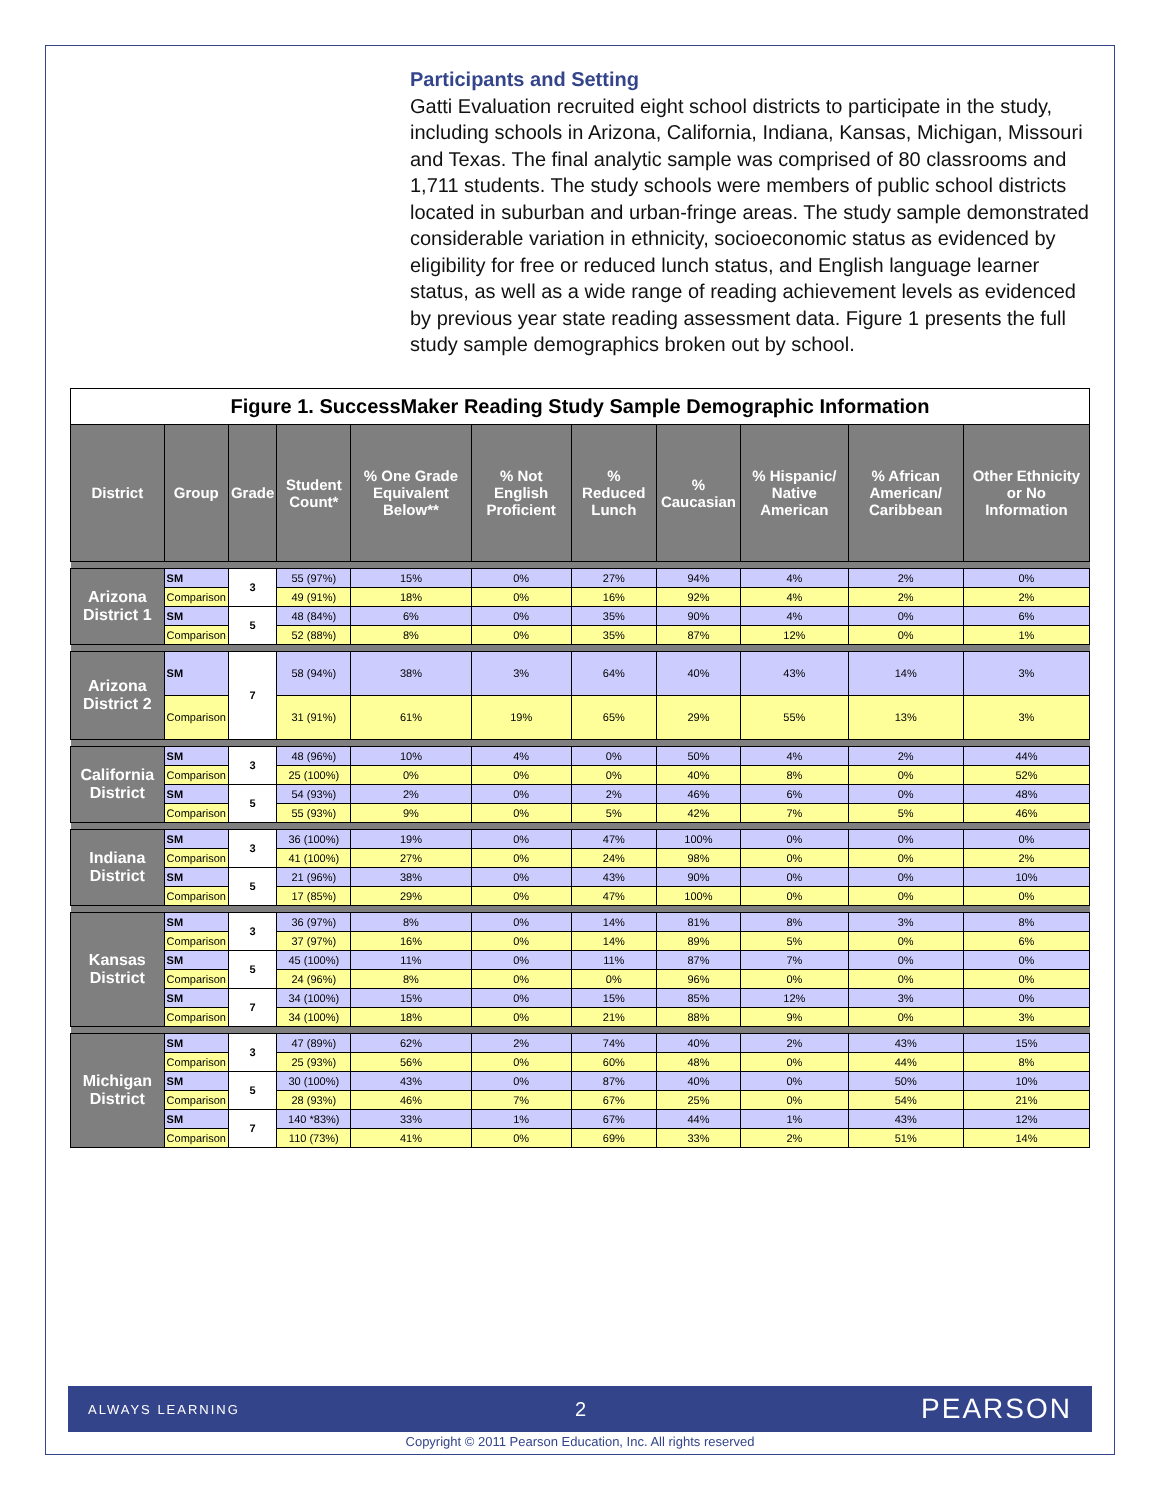Participants and Setting
Gatti Evaluation recruited eight school districts to participate in the study, including schools in Arizona, California, Indiana, Kansas, Michigan, Missouri and Texas. The final analytic sample was comprised of 80 classrooms and 1,711 students. The study schools were members of public school districts located in suburban and urban-fringe areas. The study sample demonstrated considerable variation in ethnicity, socioeconomic status as evidenced by eligibility for free or reduced lunch status, and English language learner status, as well as a wide range of reading achievement levels as evidenced by previous year state reading assessment data. Figure 1 presents the full study sample demographics broken out by school.
| Figure 1. SuccessMaker Reading Study Sample Demographic Information | | | | | | | | | | |
| --- | --- | --- | --- | --- | --- | --- | --- | --- | --- | --- |
| District | Group | Grade | Student Count* | % One Grade Equivalent Below** | % Not English Proficient | % Reduced Lunch | % Caucasian | % Hispanic/ Native American | % African American/ Caribbean | Other Ethnicity or No Information |
| Arizona District 1 | SM | 3 | 55 (97%) | 15% | 0% | 27% | 94% | 4% | 2% | 0% |
| | Comparison | | 49 (91%) | 18% | 0% | 16% | 92% | 4% | 2% | 2% |
| | SM | 5 | 48 (84%) | 6% | 0% | 35% | 90% | 4% | 0% | 6% |
| | Comparison | | 52 (88%) | 8% | 0% | 35% | 87% | 12% | 0% | 1% |
| Arizona District 2 | SM | 7 | 58 (94%) | 38% | 3% | 64% | 40% | 43% | 14% | 3% |
| | Comparison | | 31 (91%) | 61% | 19% | 65% | 29% | 55% | 13% | 3% |
| California District | SM | 3 | 48 (96%) | 10% | 4% | 0% | 50% | 4% | 2% | 44% |
| | Comparison | | 25 (100%) | 0% | 0% | 0% | 40% | 8% | 0% | 52% |
| | SM | 5 | 54 (93%) | 2% | 0% | 2% | 46% | 6% | 0% | 48% |
| | Comparison | | 55 (93%) | 9% | 0% | 5% | 42% | 7% | 5% | 46% |
| Indiana District | SM | 3 | 36 (100%) | 19% | 0% | 47% | 100% | 0% | 0% | 0% |
| | Comparison | | 41 (100%) | 27% | 0% | 24% | 98% | 0% | 0% | 2% |
| | SM | 5 | 21 (96%) | 38% | 0% | 43% | 90% | 0% | 0% | 10% |
| | Comparison | | 17 (85%) | 29% | 0% | 47% | 100% | 0% | 0% | 0% |
| Kansas District | SM | 3 | 36 (97%) | 8% | 0% | 14% | 81% | 8% | 3% | 8% |
| | Comparison | | 37 (97%) | 16% | 0% | 14% | 89% | 5% | 0% | 6% |
| | SM | 5 | 45 (100%) | 11% | 0% | 11% | 87% | 7% | 0% | 0% |
| | Comparison | | 24 (96%) | 8% | 0% | 0% | 96% | 0% | 0% | 0% |
| | SM | 7 | 34 (100%) | 15% | 0% | 15% | 85% | 12% | 3% | 0% |
| | Comparison | | 34 (100%) | 18% | 0% | 21% | 88% | 9% | 0% | 3% |
| Michigan District | SM | 3 | 47 (89%) | 62% | 2% | 74% | 40% | 2% | 43% | 15% |
| | Comparison | | 25 (93%) | 56% | 0% | 60% | 48% | 0% | 44% | 8% |
| | SM | 5 | 30 (100%) | 43% | 0% | 87% | 40% | 0% | 50% | 10% |
| | Comparison | | 28 (93%) | 46% | 7% | 67% | 25% | 0% | 54% | 21% |
| | SM | 7 | 140 *83%) | 33% | 1% | 67% | 44% | 1% | 43% | 12% |
| | Comparison | | 110 (73%) | 41% | 0% | 69% | 33% | 2% | 51% | 14% |
ALWAYS LEARNING 2 PEARSON
Copyright © 2011 Pearson Education, Inc. All rights reserved